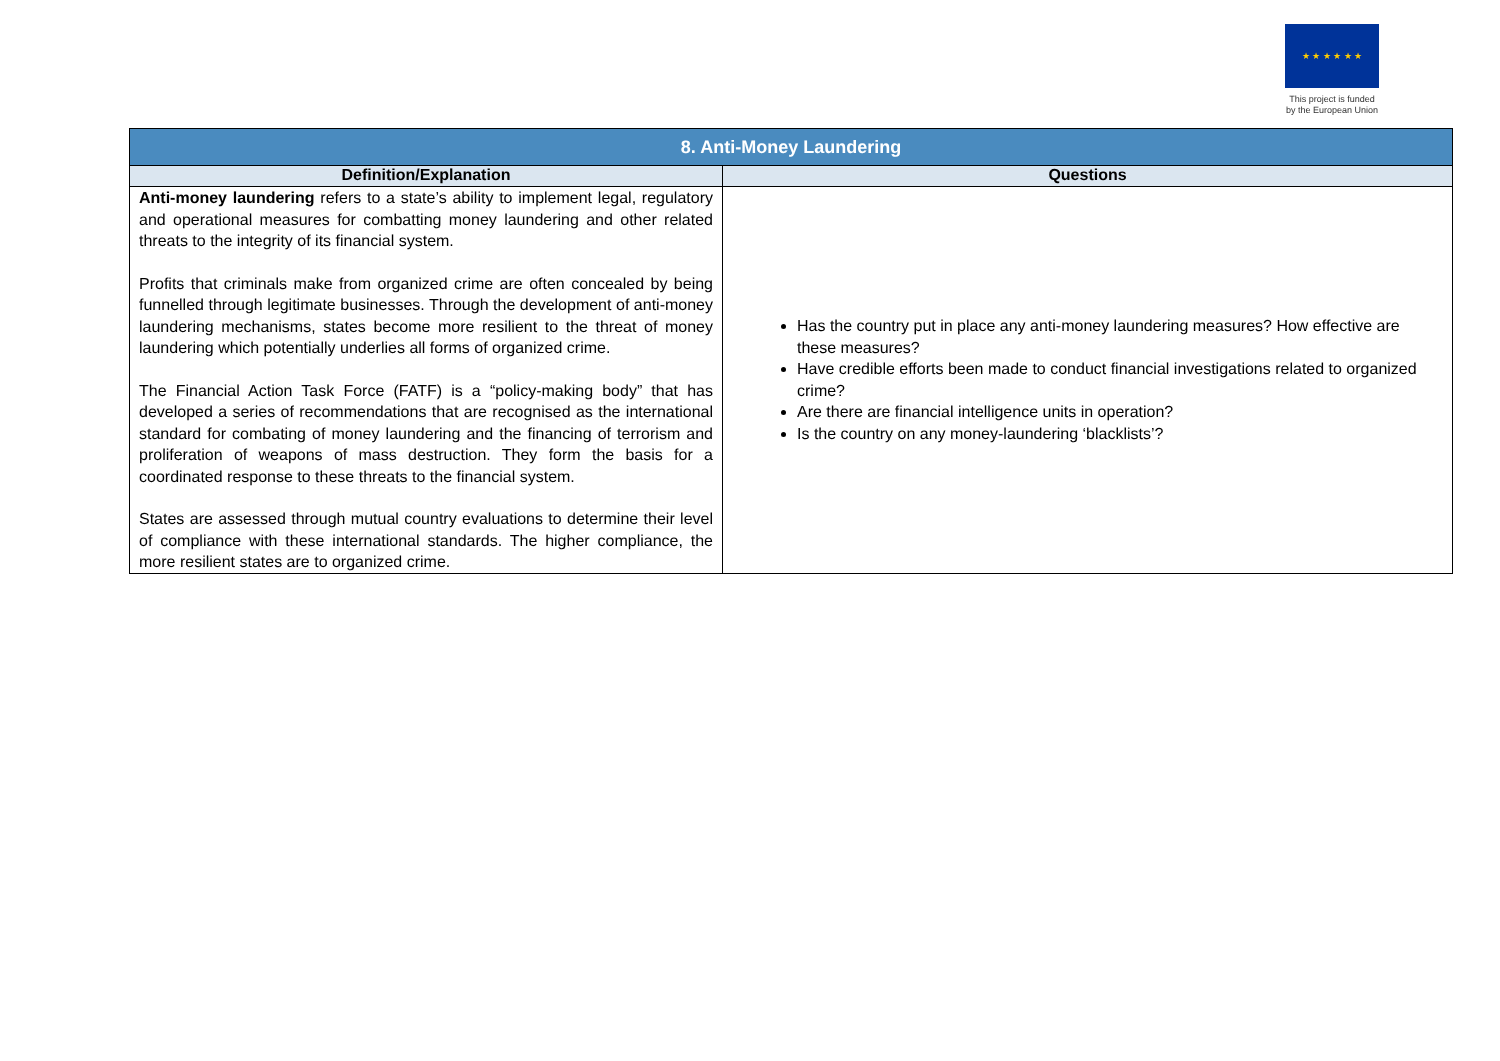★ ★ ★ ★ ★ ★
This project is funded by the European Union
| 8. Anti-Money Laundering | |
| --- | --- |
| Definition/Explanation | Questions |
| Anti-money laundering refers to a state’s ability to implement legal, regulatory and operational measures for combatting money laundering and other related threats to the integrity of its financial system. Profits that criminals make from organized crime are often concealed by being funnelled through legitimate businesses. Through the development of anti-money laundering mechanisms, states become more resilient to the threat of money laundering which potentially underlies all forms of organized crime. The Financial Action Task Force (FATF) is a “policy-making body” that has developed a series of recommendations that are recognised as the international standard for combating of money laundering and the financing of terrorism and proliferation of weapons of mass destruction. They form the basis for a coordinated response to these threats to the financial system. States are assessed through mutual country evaluations to determine their level of compliance with these international standards. The higher compliance, the more resilient states are to organized crime. | Has the country put in place any anti-money laundering measures? How effective are these measures? Have credible efforts been made to conduct financial investigations related to organized crime? Are there are financial intelligence units in operation? Is the country on any money-laundering ‘blacklists’? |